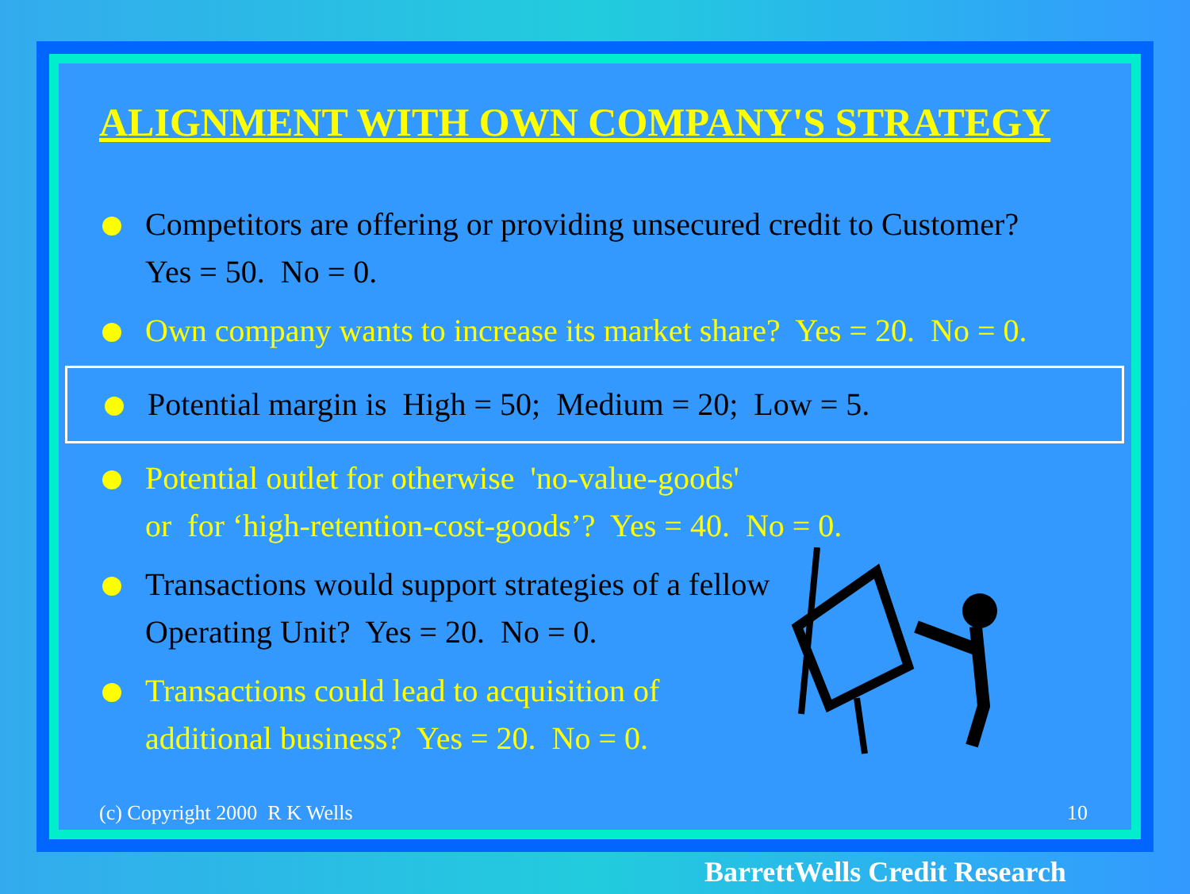ALIGNMENT WITH OWN COMPANY'S STRATEGY
Competitors are offering or providing unsecured credit to Customer?
Yes = 50. No = 0.
Own company wants to increase its market share? Yes = 20. No = 0.
Potential margin is High = 50; Medium = 20; Low = 5.
Potential outlet for otherwise 'no-value-goods'
or for ‘high-retention-cost-goods’? Yes = 40. No = 0.
Transactions would support strategies of a fellow
Operating Unit? Yes = 20. No = 0.
Transactions could lead to acquisition of
additional business? Yes = 20. No = 0.
(c) Copyright 2000 R K Wells 10
BarrettWells Credit Research